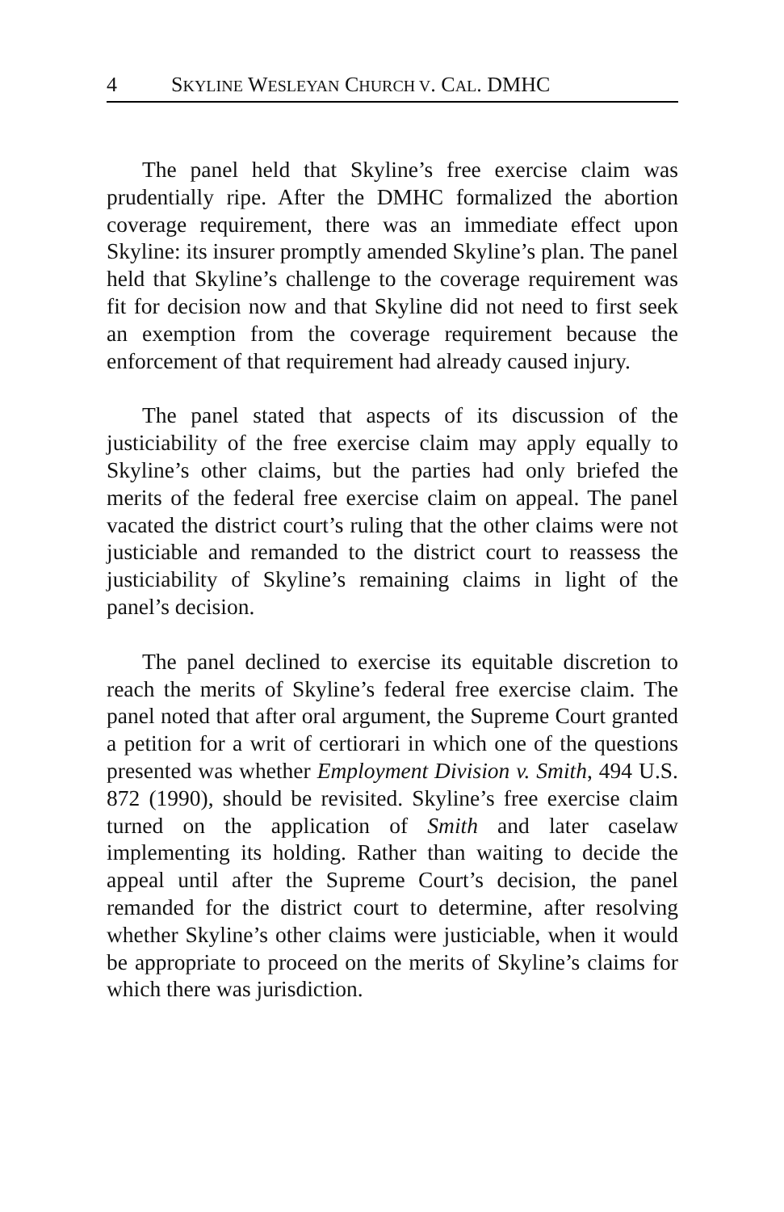4 SKYLINE WESLEYAN CHURCH V. CAL. DMHC
The panel held that Skyline’s free exercise claim was prudentially ripe. After the DMHC formalized the abortion coverage requirement, there was an immediate effect upon Skyline: its insurer promptly amended Skyline’s plan. The panel held that Skyline’s challenge to the coverage requirement was fit for decision now and that Skyline did not need to first seek an exemption from the coverage requirement because the enforcement of that requirement had already caused injury.
The panel stated that aspects of its discussion of the justiciability of the free exercise claim may apply equally to Skyline’s other claims, but the parties had only briefed the merits of the federal free exercise claim on appeal. The panel vacated the district court’s ruling that the other claims were not justiciable and remanded to the district court to reassess the justiciability of Skyline’s remaining claims in light of the panel’s decision.
The panel declined to exercise its equitable discretion to reach the merits of Skyline’s federal free exercise claim. The panel noted that after oral argument, the Supreme Court granted a petition for a writ of certiorari in which one of the questions presented was whether Employment Division v. Smith, 494 U.S. 872 (1990), should be revisited. Skyline’s free exercise claim turned on the application of Smith and later caselaw implementing its holding. Rather than waiting to decide the appeal until after the Supreme Court’s decision, the panel remanded for the district court to determine, after resolving whether Skyline’s other claims were justiciable, when it would be appropriate to proceed on the merits of Skyline’s claims for which there was jurisdiction.